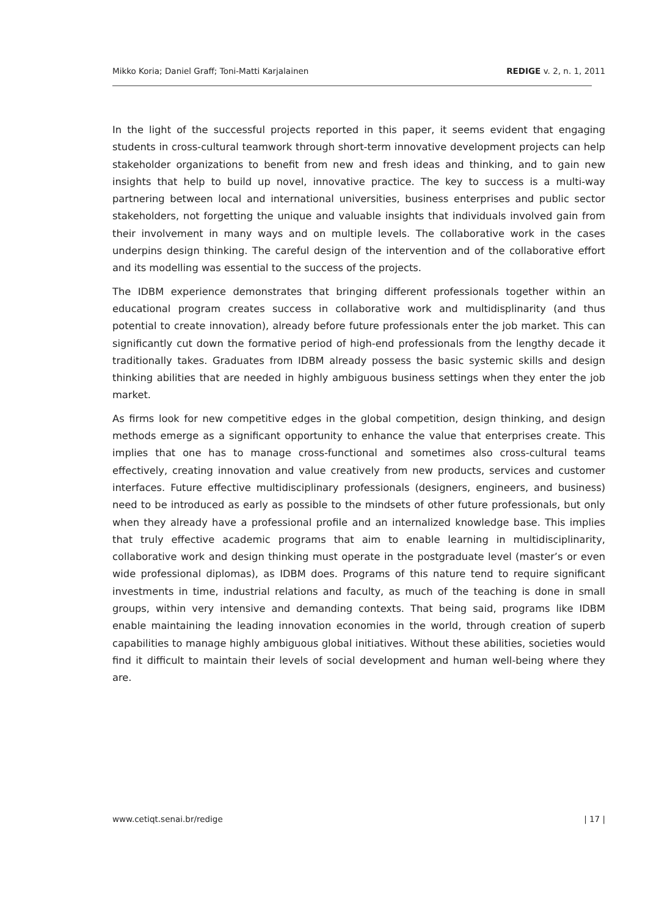Mikko Koria; Daniel Graff; Toni-Matti Karjalainen REDIGE v. 2, n. 1, 2011
In the light of the successful projects reported in this paper, it seems evident that engaging students in cross-cultural teamwork through short-term innovative development projects can help stakeholder organizations to benefit from new and fresh ideas and thinking, and to gain new insights that help to build up novel, innovative practice. The key to success is a multi-way partnering between local and international universities, business enterprises and public sector stakeholders, not forgetting the unique and valuable insights that individuals involved gain from their involvement in many ways and on multiple levels. The collaborative work in the cases underpins design thinking. The careful design of the intervention and of the collaborative effort and its modelling was essential to the success of the projects.
The IDBM experience demonstrates that bringing different professionals together within an educational program creates success in collaborative work and multidisplinarity (and thus potential to create innovation), already before future professionals enter the job market. This can significantly cut down the formative period of high-end professionals from the lengthy decade it traditionally takes. Graduates from IDBM already possess the basic systemic skills and design thinking abilities that are needed in highly ambiguous business settings when they enter the job market.
As firms look for new competitive edges in the global competition, design thinking, and design methods emerge as a significant opportunity to enhance the value that enterprises create. This implies that one has to manage cross-functional and sometimes also cross-cultural teams effectively, creating innovation and value creatively from new products, services and customer interfaces. Future effective multidisciplinary professionals (designers, engineers, and business) need to be introduced as early as possible to the mindsets of other future professionals, but only when they already have a professional profile and an internalized knowledge base. This implies that truly effective academic programs that aim to enable learning in multidisciplinarity, collaborative work and design thinking must operate in the postgraduate level (master’s or even wide professional diplomas), as IDBM does. Programs of this nature tend to require significant investments in time, industrial relations and faculty, as much of the teaching is done in small groups, within very intensive and demanding contexts. That being said, programs like IDBM enable maintaining the leading innovation economies in the world, through creation of superb capabilities to manage highly ambiguous global initiatives. Without these abilities, societies would find it difficult to maintain their levels of social development and human well-being where they are.
www.cetiqt.senai.br/redige | 17 |